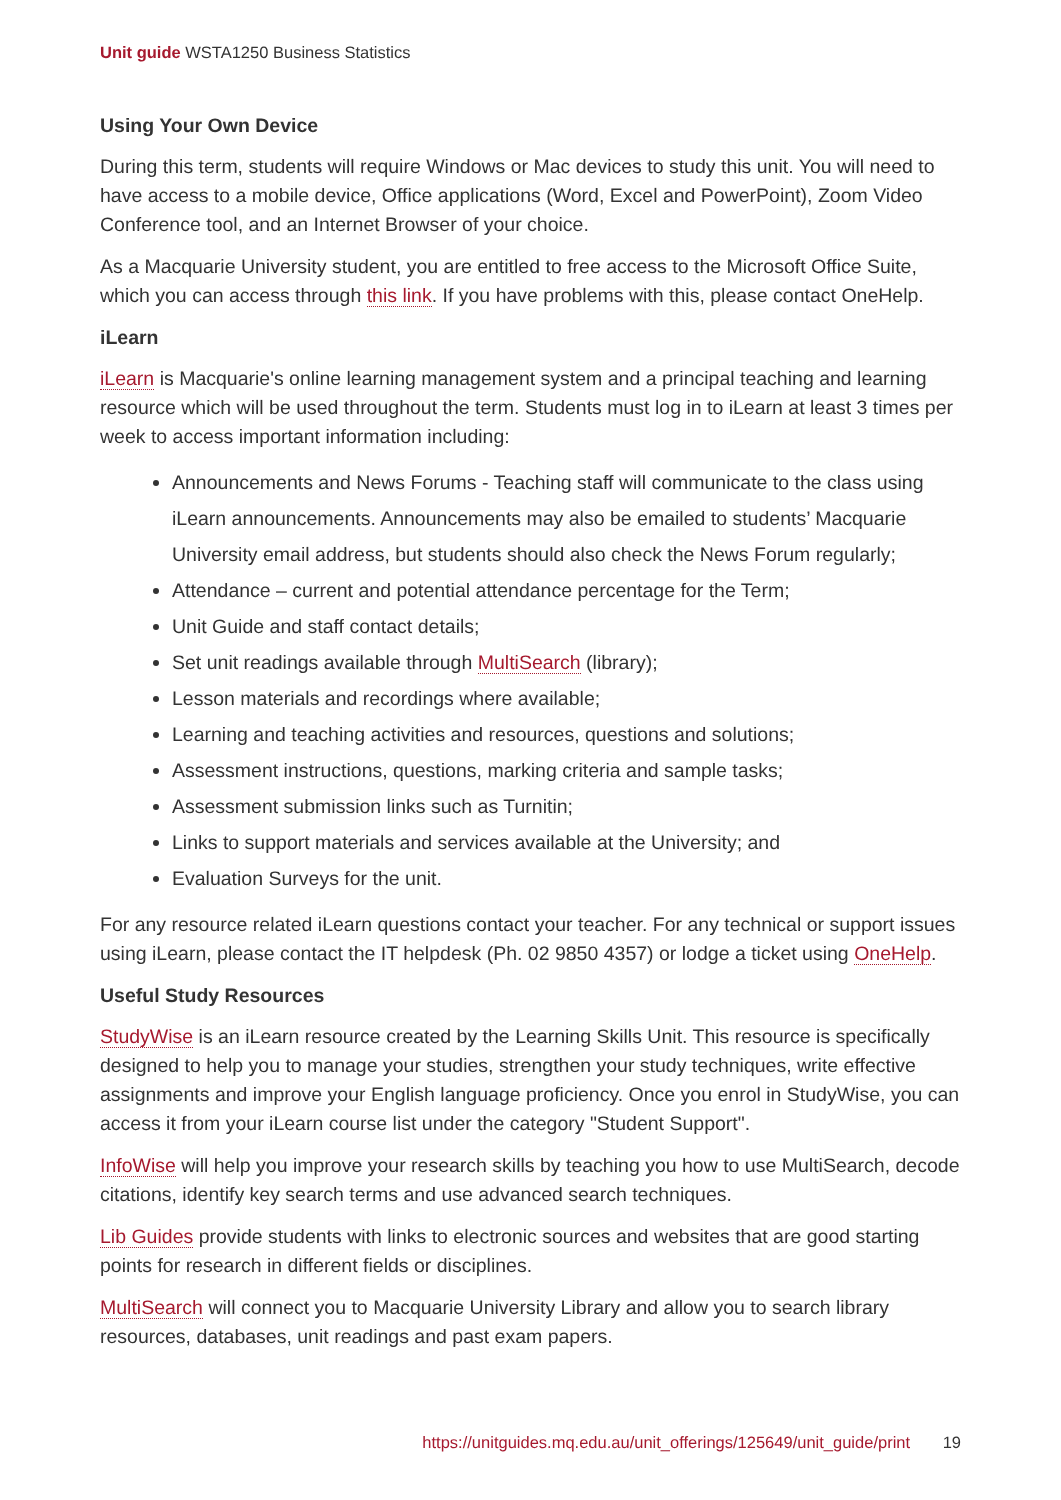Unit guide WSTA1250 Business Statistics
Using Your Own Device
During this term, students will require Windows or Mac devices to study this unit. You will need to have access to a mobile device, Office applications (Word, Excel and PowerPoint), Zoom Video Conference tool, and an Internet Browser of your choice.
As a Macquarie University student, you are entitled to free access to the Microsoft Office Suite, which you can access through this link. If you have problems with this, please contact OneHelp.
iLearn
iLearn is Macquarie's online learning management system and a principal teaching and learning resource which will be used throughout the term. Students must log in to iLearn at least 3 times per week to access important information including:
Announcements and News Forums - Teaching staff will communicate to the class using iLearn announcements. Announcements may also be emailed to students’ Macquarie University email address, but students should also check the News Forum regularly;
Attendance – current and potential attendance percentage for the Term;
Unit Guide and staff contact details;
Set unit readings available through MultiSearch (library);
Lesson materials and recordings where available;
Learning and teaching activities and resources, questions and solutions;
Assessment instructions, questions, marking criteria and sample tasks;
Assessment submission links such as Turnitin;
Links to support materials and services available at the University; and
Evaluation Surveys for the unit.
For any resource related iLearn questions contact your teacher. For any technical or support issues using iLearn, please contact the IT helpdesk (Ph. 02 9850 4357) or lodge a ticket using OneHelp.
Useful Study Resources
StudyWise is an iLearn resource created by the Learning Skills Unit. This resource is specifically designed to help you to manage your studies, strengthen your study techniques, write effective assignments and improve your English language proficiency. Once you enrol in StudyWise, you can access it from your iLearn course list under the category "Student Support".
InfoWise will help you improve your research skills by teaching you how to use MultiSearch, decode citations, identify key search terms and use advanced search techniques.
Lib Guides provide students with links to electronic sources and websites that are good starting points for research in different fields or disciplines.
MultiSearch will connect you to Macquarie University Library and allow you to search library resources, databases, unit readings and past exam papers.
https://unitguides.mq.edu.au/unit_offerings/125649/unit_guide/print 19